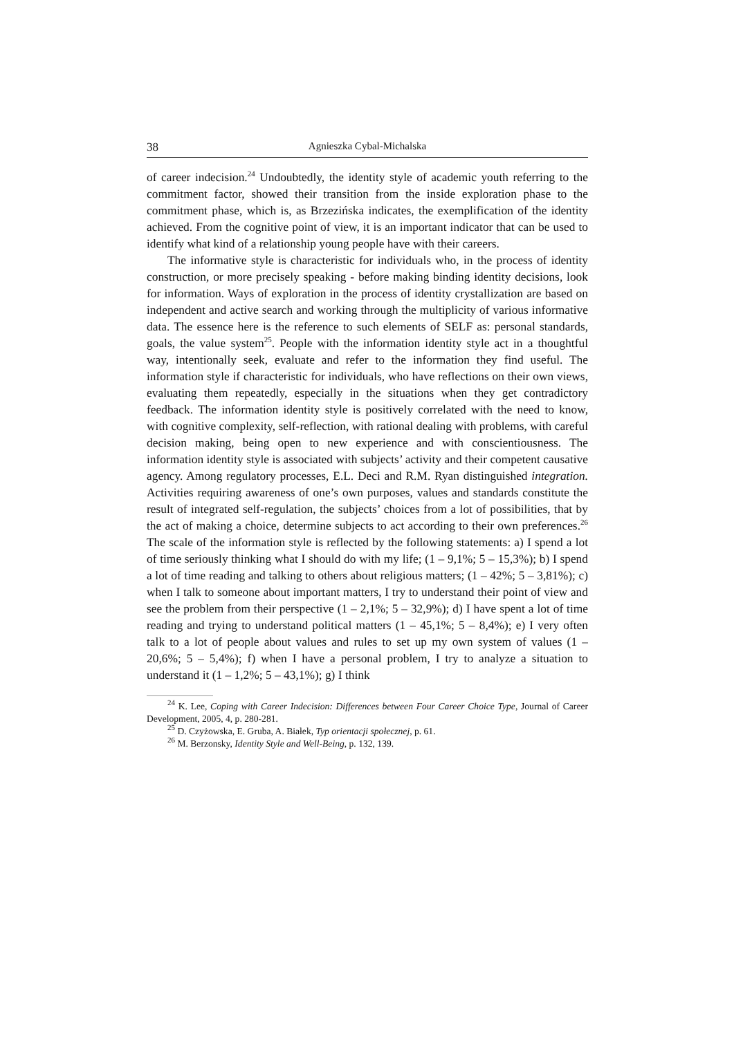38 Agnieszka Cybal-Michalska
of career indecision.<sup>24</sup> Undoubtedly, the identity style of academic youth referring to the commitment factor, showed their transition from the inside exploration phase to the commitment phase, which is, as Brzezińska indicates, the exemplification of the identity achieved. From the cognitive point of view, it is an important indicator that can be used to identify what kind of a relationship young people have with their careers.
The informative style is characteristic for individuals who, in the process of identity construction, or more precisely speaking - before making binding identity decisions, look for information. Ways of exploration in the process of identity crystallization are based on independent and active search and working through the multiplicity of various informative data. The essence here is the reference to such elements of SELF as: personal standards, goals, the value system<sup>25</sup>. People with the information identity style act in a thoughtful way, intentionally seek, evaluate and refer to the information they find useful. The information style if characteristic for individuals, who have reflections on their own views, evaluating them repeatedly, especially in the situations when they get contradictory feedback. The information identity style is positively correlated with the need to know, with cognitive complexity, self-reflection, with rational dealing with problems, with careful decision making, being open to new experience and with conscientiousness. The information identity style is associated with subjects’ activity and their competent causative agency. Among regulatory processes, E.L. Deci and R.M. Ryan distinguished integration. Activities requiring awareness of one’s own purposes, values and standards constitute the result of integrated self-regulation, the subjects’ choices from a lot of possibilities, that by the act of making a choice, determine subjects to act according to their own preferences.<sup>26</sup> The scale of the information style is reflected by the following statements: a) I spend a lot of time seriously thinking what I should do with my life; (1 – 9,1%; 5 – 15,3%); b) I spend a lot of time reading and talking to others about religious matters; (1 – 42%; 5 – 3,81%); c) when I talk to someone about important matters, I try to understand their point of view and see the problem from their perspective (1 – 2,1%; 5 – 32,9%); d) I have spent a lot of time reading and trying to understand political matters (1 – 45,1%; 5 – 8,4%); e) I very often talk to a lot of people about values and rules to set up my own system of values (1 – 20,6%; 5 – 5,4%); f) when I have a personal problem, I try to analyze a situation to understand it (1 – 1,2%; 5 – 43,1%); g) I think
<sup>24</sup> K. Lee, Coping with Career Indecision: Differences between Four Career Choice Type, Journal of Career Development, 2005, 4, p. 280-281.
<sup>25</sup> D. Czyżowska, E. Gruba, A. Białek, Typ orientacji społecznej, p. 61.
<sup>26</sup> M. Berzonsky, Identity Style and Well-Being, p. 132, 139.